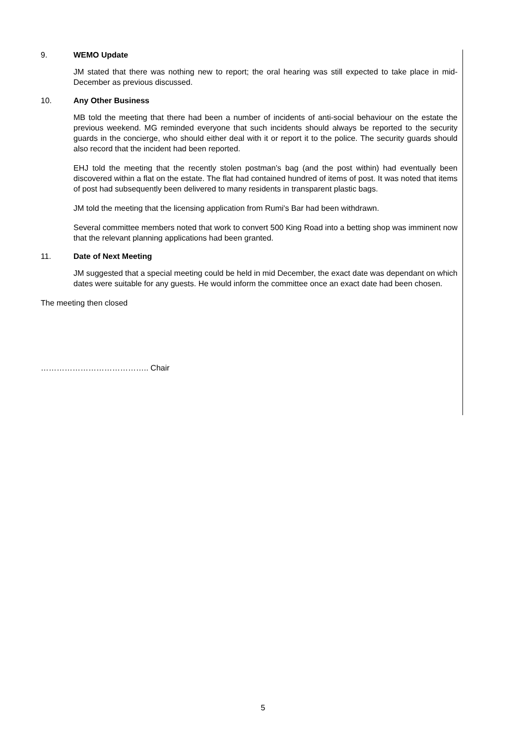9. WEMO Update
JM stated that there was nothing new to report; the oral hearing was still expected to take place in mid-December as previous discussed.
10. Any Other Business
MB told the meeting that there had been a number of incidents of anti-social behaviour on the estate the previous weekend. MG reminded everyone that such incidents should always be reported to the security guards in the concierge, who should either deal with it or report it to the police. The security guards should also record that the incident had been reported.
EHJ told the meeting that the recently stolen postman’s bag (and the post within) had eventually been discovered within a flat on the estate. The flat had contained hundred of items of post. It was noted that items of post had subsequently been delivered to many residents in transparent plastic bags.
JM told the meeting that the licensing application from Rumi's Bar had been withdrawn.
Several committee members noted that work to convert 500 King Road into a betting shop was imminent now that the relevant planning applications had been granted.
11. Date of Next Meeting
JM suggested that a special meeting could be held in mid December, the exact date was dependant on which dates were suitable for any guests. He would inform the committee once an exact date had been chosen.
The meeting then closed
………………………………….. Chair
5